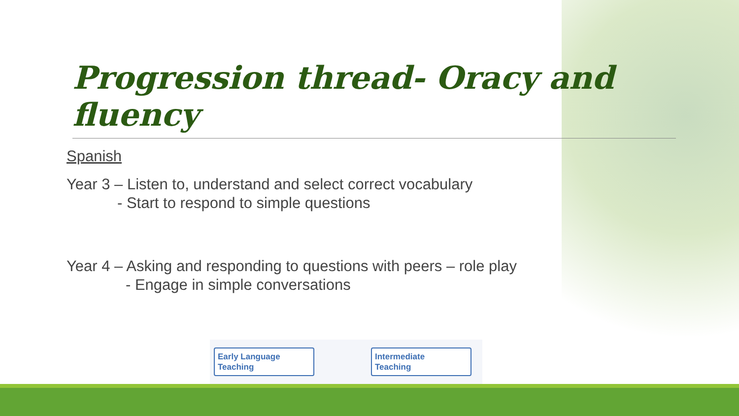Progression thread- Oracy and fluency
Spanish
Year 3 – Listen to, understand and select correct vocabulary
- Start to respond to simple questions
Year 4 – Asking and responding to questions with peers – role play
- Engage in simple conversations
Early Language
Teaching
Intermediate
Teaching